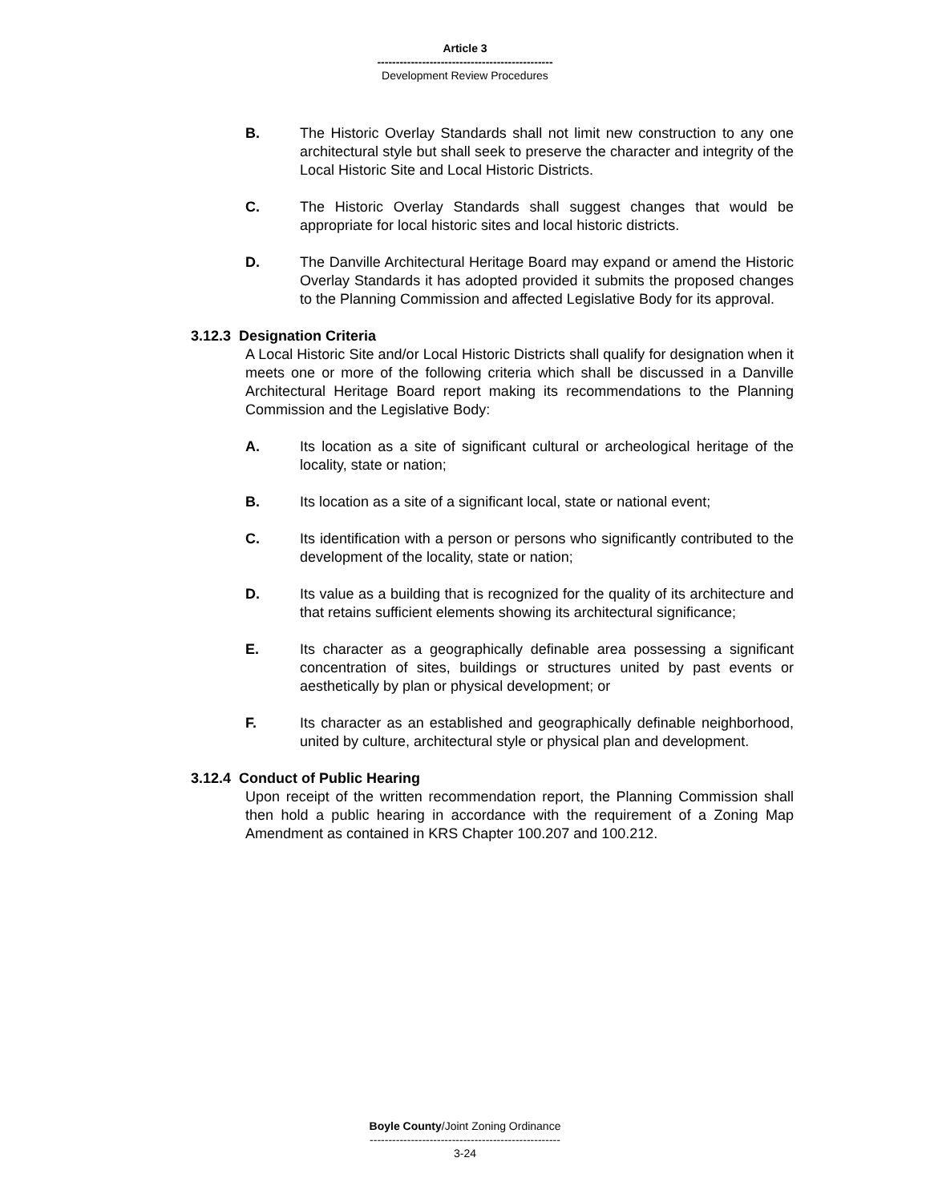Article 3
-----------------------------------------------
Development Review Procedures
B. The Historic Overlay Standards shall not limit new construction to any one architectural style but shall seek to preserve the character and integrity of the Local Historic Site and Local Historic Districts.
C. The Historic Overlay Standards shall suggest changes that would be appropriate for local historic sites and local historic districts.
D. The Danville Architectural Heritage Board may expand or amend the Historic Overlay Standards it has adopted provided it submits the proposed changes to the Planning Commission and affected Legislative Body for its approval.
3.12.3 Designation Criteria
A Local Historic Site and/or Local Historic Districts shall qualify for designation when it meets one or more of the following criteria which shall be discussed in a Danville Architectural Heritage Board report making its recommendations to the Planning Commission and the Legislative Body:
A. Its location as a site of significant cultural or archeological heritage of the locality, state or nation;
B. Its location as a site of a significant local, state or national event;
C. Its identification with a person or persons who significantly contributed to the development of the locality, state or nation;
D. Its value as a building that is recognized for the quality of its architecture and that retains sufficient elements showing its architectural significance;
E. Its character as a geographically definable area possessing a significant concentration of sites, buildings or structures united by past events or aesthetically by plan or physical development; or
F. Its character as an established and geographically definable neighborhood, united by culture, architectural style or physical plan and development.
3.12.4 Conduct of Public Hearing
Upon receipt of the written recommendation report, the Planning Commission shall then hold a public hearing in accordance with the requirement of a Zoning Map Amendment as contained in KRS Chapter 100.207 and 100.212.
Boyle County/Joint Zoning Ordinance
---------------------------------------------------
3-24